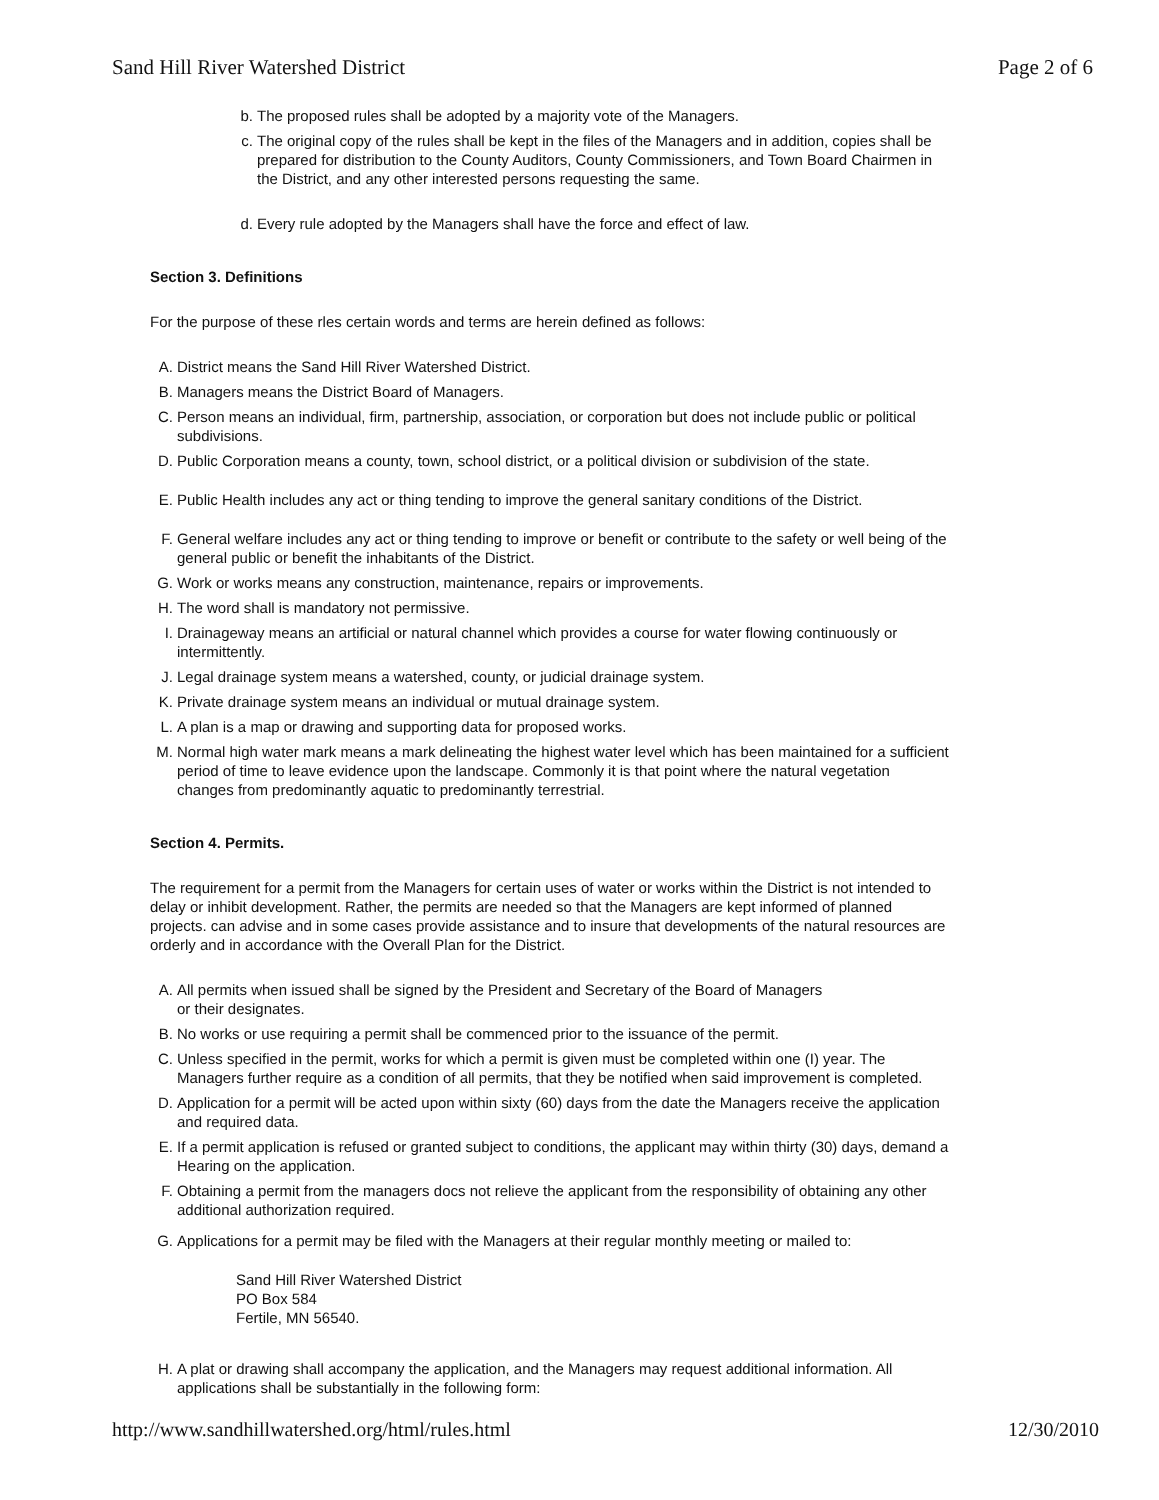Sand Hill River Watershed District Page 2 of 6
b. The proposed rules shall be adopted by a majority vote of the Managers.
c. The original copy of the rules shall be kept in the files of the Managers and in addition, copies shall be prepared for distribution to the County Auditors, County Commissioners, and Town Board Chairmen in the District, and any other interested persons requesting the same.
d. Every rule adopted by the Managers shall have the force and effect of law.
Section 3. Definitions
For the purpose of these rles certain words and terms are herein defined as follows:
A. District means the Sand Hill River Watershed District.
B. Managers means the District Board of Managers.
C. Person means an individual, firm, partnership, association, or corporation but does not include public or political subdivisions.
D. Public Corporation means a county, town, school district, or a political division or subdivision of the state.
E. Public Health includes any act or thing tending to improve the general sanitary conditions of the District.
F. General welfare includes any act or thing tending to improve or benefit or contribute to the safety or well being of the general public or benefit the inhabitants of the District.
G. Work or works means any construction, maintenance, repairs or improvements.
H. The word shall is mandatory not permissive.
I. Drainageway means an artificial or natural channel which provides a course for water flowing continuously or intermittently.
J. Legal drainage system means a watershed, county, or judicial drainage system.
K. Private drainage system means an individual or mutual drainage system.
L. A plan is a map or drawing and supporting data for proposed works.
M. Normal high water mark means a mark delineating the highest water level which has been maintained for a sufficient period of time to leave evidence upon the landscape. Commonly it is that point where the natural vegetation changes from predominantly aquatic to predominantly terrestrial.
Section 4. Permits.
The requirement for a permit from the Managers for certain uses of water or works within the District is not intended to delay or inhibit development. Rather, the permits are needed so that the Managers are kept informed of planned projects. can advise and in some cases provide assistance and to insure that developments of the natural resources are orderly and in accordance with the Overall Plan for the District.
A. All permits when issued shall be signed by the President and Secretary of the Board of Managers
or their designates.
B. No works or use requiring a permit shall be commenced prior to the issuance of the permit.
C. Unless specified in the permit, works for which a permit is given must be completed within one (I) year. The Managers further require as a condition of all permits, that they be notified when said improvement is completed.
D. Application for a permit will be acted upon within sixty (60) days from the date the Managers receive the application and required data.
E. If a permit application is refused or granted subject to conditions, the applicant may within thirty (30) days, demand a Hearing on the application.
F. Obtaining a permit from the managers docs not relieve the applicant from the responsibility of obtaining any other additional authorization required.
G. Applications for a permit may be filed with the Managers at their regular monthly meeting or mailed to:
Sand Hill River Watershed District
PO Box 584
Fertile, MN 56540.
H. A plat or drawing shall accompany the application, and the Managers may request additional information. All applications shall be substantially in the following form:
http://www.sandhillwatershed.org/html/rules.html 12/30/2010